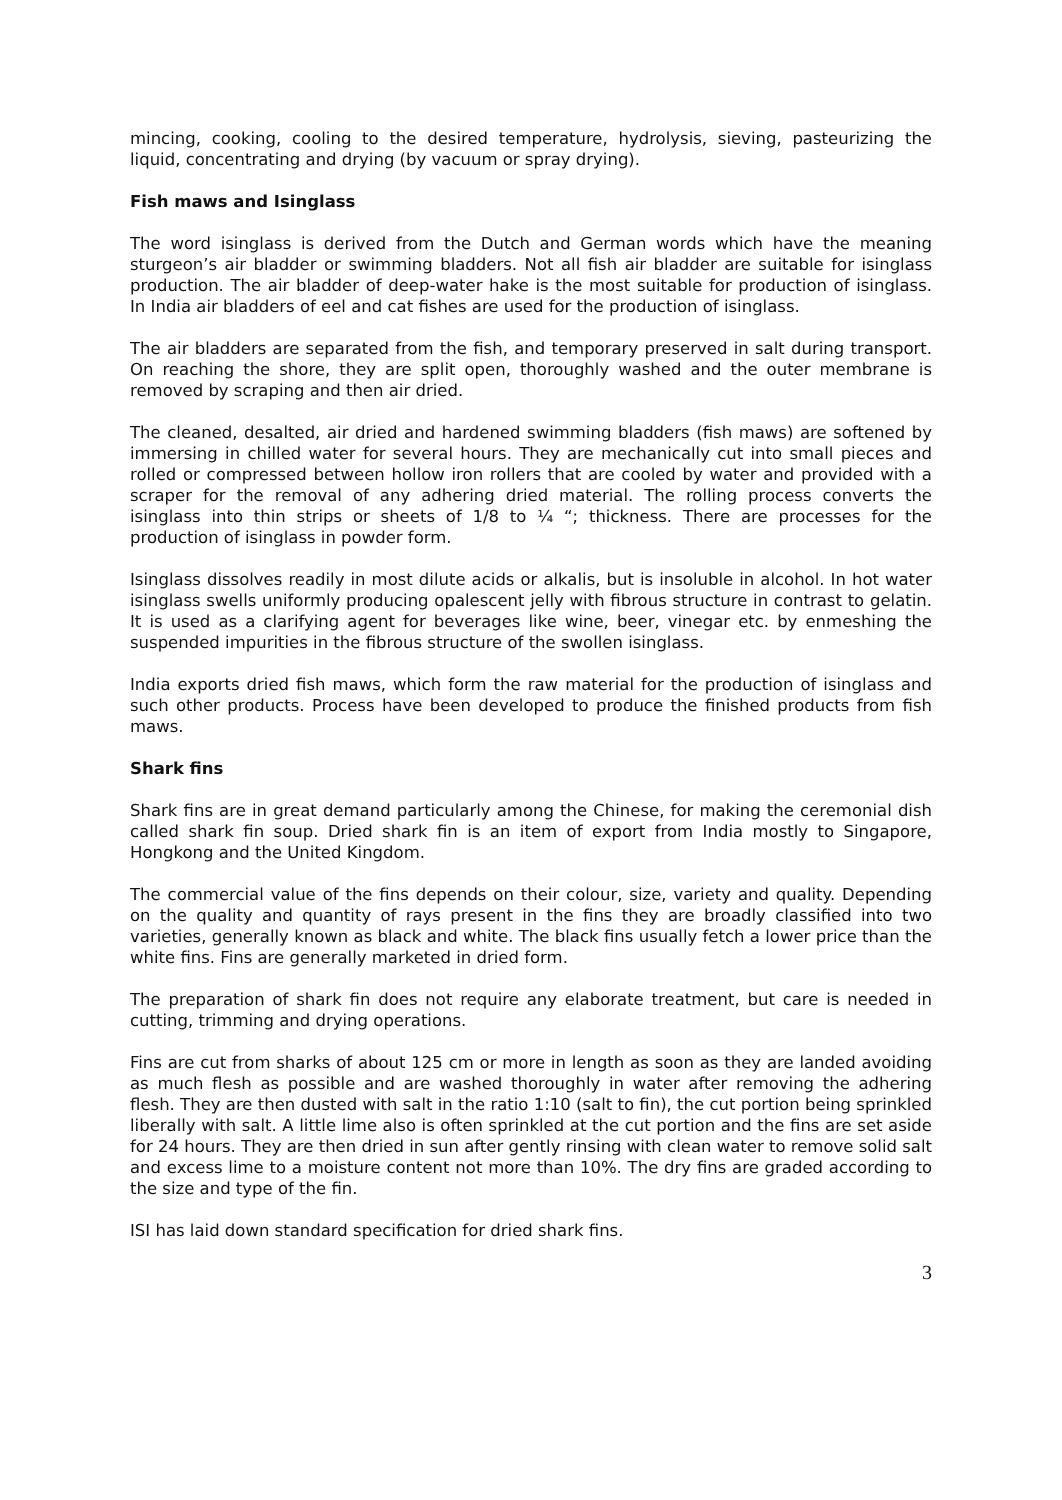mincing, cooking, cooling to the desired temperature, hydrolysis, sieving, pasteurizing the liquid, concentrating and drying (by vacuum or spray drying).
Fish maws and Isinglass
The word isinglass is derived from the Dutch and German words which have the meaning sturgeon’s air bladder or swimming bladders. Not all fish air bladder are suitable for isinglass production. The air bladder of deep-water hake is the most suitable for production of isinglass. In India air bladders of eel and cat fishes are used for the production of isinglass.
The air bladders are separated from the fish, and temporary preserved in salt during transport. On reaching the shore, they are split open, thoroughly washed and the outer membrane is removed by scraping and then air dried.
The cleaned, desalted, air dried and hardened swimming bladders (fish maws) are softened by immersing in chilled water for several hours. They are mechanically cut into small pieces and rolled or compressed between hollow iron rollers that are cooled by water and provided with a scraper for the removal of any adhering dried material. The rolling process converts the isinglass into thin strips or sheets of 1/8 to ¼ “; thickness. There are processes for the production of isinglass in powder form.
Isinglass dissolves readily in most dilute acids or alkalis, but is insoluble in alcohol. In hot water isinglass swells uniformly producing opalescent jelly with fibrous structure in contrast to gelatin. It is used as a clarifying agent for beverages like wine, beer, vinegar etc. by enmeshing the suspended impurities in the fibrous structure of the swollen isinglass.
India exports dried fish maws, which form the raw material for the production of isinglass and such other products. Process have been developed to produce the finished products from fish maws.
Shark fins
Shark fins are in great demand particularly among the Chinese, for making the ceremonial dish called shark fin soup. Dried shark fin is an item of export from India mostly to Singapore, Hongkong and the United Kingdom.
The commercial value of the fins depends on their colour, size, variety and quality. Depending on the quality and quantity of rays present in the fins they are broadly classified into two varieties, generally known as black and white. The black fins usually fetch a lower price than the white fins. Fins are generally marketed in dried form.
The preparation of shark fin does not require any elaborate treatment, but care is needed in cutting, trimming and drying operations.
Fins are cut from sharks of about 125 cm or more in length as soon as they are landed avoiding as much flesh as possible and are washed thoroughly in water after removing the adhering flesh. They are then dusted with salt in the ratio 1:10 (salt to fin), the cut portion being sprinkled liberally with salt. A little lime also is often sprinkled at the cut portion and the fins are set aside for 24 hours. They are then dried in sun after gently rinsing with clean water to remove solid salt and excess lime to a moisture content not more than 10%. The dry fins are graded according to the size and type of the fin.
ISI has laid down standard specification for dried shark fins.
3